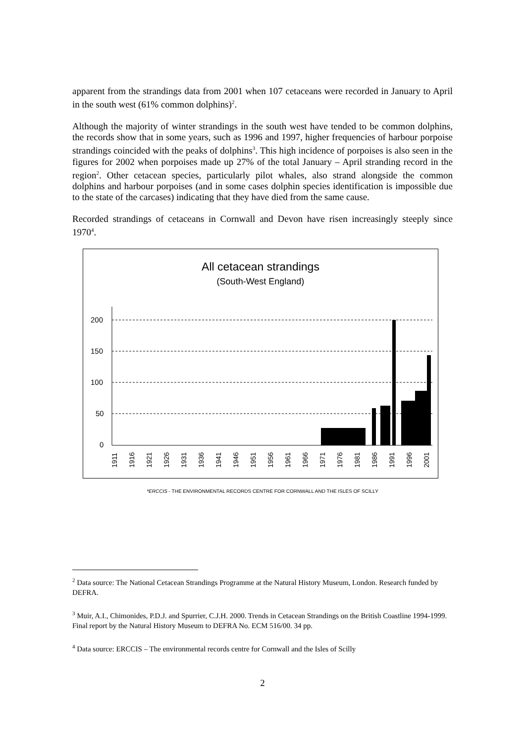apparent from the strandings data from 2001 when 107 cetaceans were recorded in January to April in the south west (61% common dolphins)<sup>2</sup>.
Although the majority of winter strandings in the south west have tended to be common dolphins, the records show that in some years, such as 1996 and 1997, higher frequencies of harbour porpoise strandings coincided with the peaks of dolphins<sup>3</sup>. This high incidence of porpoises is also seen in the figures for 2002 when porpoises made up 27% of the total January – April stranding record in the region<sup>2</sup>. Other cetacean species, particularly pilot whales, also strand alongside the common dolphins and harbour porpoises (and in some cases dolphin species identification is impossible due to the state of the carcases) indicating that they have died from the same cause.
Recorded strandings of cetaceans in Cornwall and Devon have risen increasingly steeply since 1970<sup>4</sup>.
All cetacean strandings
(South-West England)
200
150
100
50
0
1911
1916
1921
1926
1931
1936
1941
1946
1951
1956
1961
1966
1971
1976
1981
1986
1991
1996
2001
*ERCCIS - THE ENVIRONMENTAL RECORDS CENTRE FOR CORNWALL AND THE ISLES OF SCILLY
<sup>2</sup> Data source: The National Cetacean Strandings Programme at the Natural History Museum, London. Research funded by DEFRA.
<sup>3</sup> Muir, A.I., Chimonides, P.D.J. and Spurrier, C.J.H. 2000. Trends in Cetacean Strandings on the British Coastline 1994-1999. Final report by the Natural History Museum to DEFRA No. ECM 516/00. 34 pp.
<sup>4</sup> Data source: ERCCIS – The environmental records centre for Cornwall and the Isles of Scilly
2